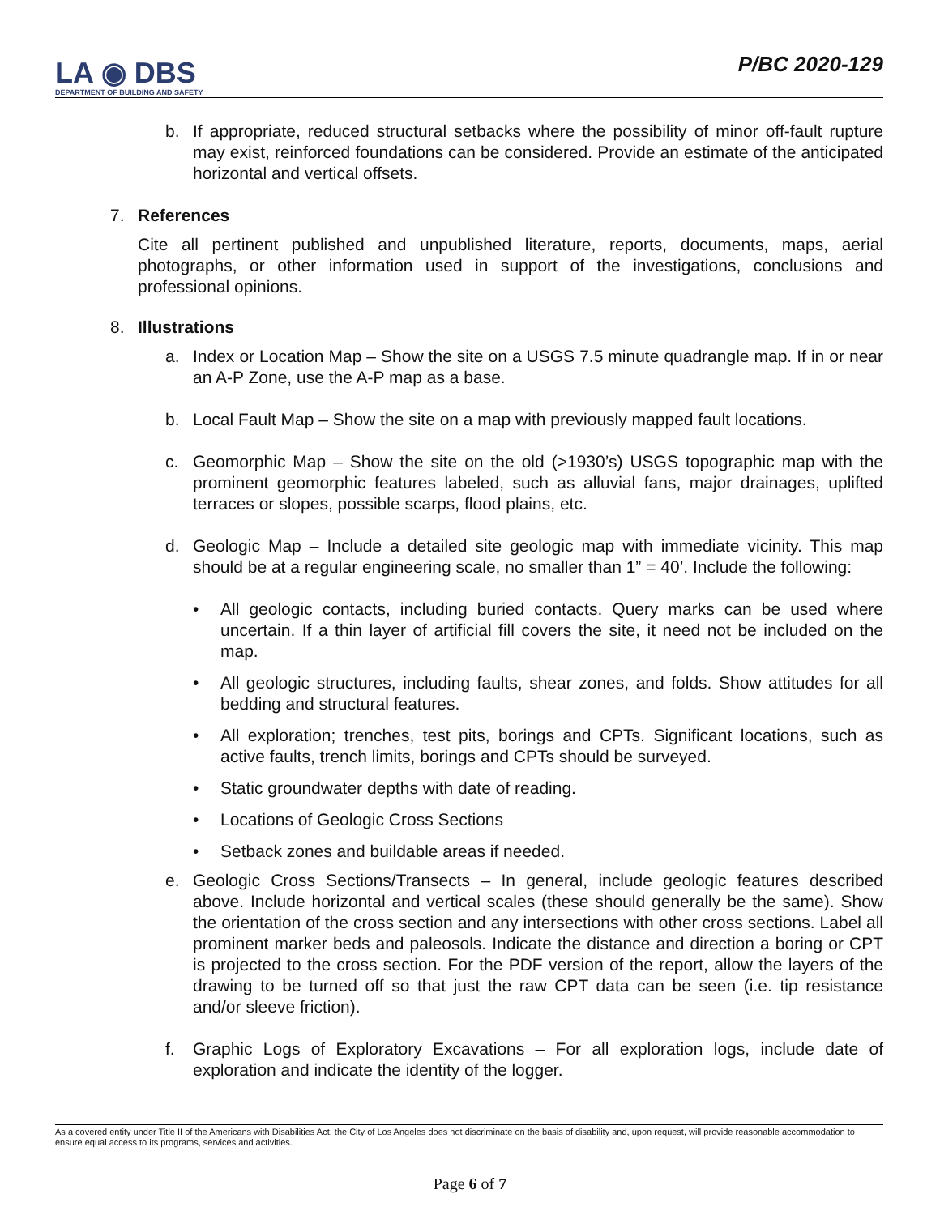LA ◉ DBS
DEPARTMENT OF BUILDING AND SAFETY
P/BC 2020-129
b. If appropriate, reduced structural setbacks where the possibility of minor off-fault rupture may exist, reinforced foundations can be considered. Provide an estimate of the anticipated horizontal and vertical offsets.
7. References
Cite all pertinent published and unpublished literature, reports, documents, maps, aerial photographs, or other information used in support of the investigations, conclusions and professional opinions.
8. Illustrations
a. Index or Location Map – Show the site on a USGS 7.5 minute quadrangle map. If in or near an A-P Zone, use the A-P map as a base.
b. Local Fault Map – Show the site on a map with previously mapped fault locations.
c. Geomorphic Map – Show the site on the old (>1930’s) USGS topographic map with the prominent geomorphic features labeled, such as alluvial fans, major drainages, uplifted terraces or slopes, possible scarps, flood plains, etc.
d. Geologic Map – Include a detailed site geologic map with immediate vicinity. This map should be at a regular engineering scale, no smaller than 1” = 40’. Include the following:
• All geologic contacts, including buried contacts. Query marks can be used where uncertain. If a thin layer of artificial fill covers the site, it need not be included on the map.
• All geologic structures, including faults, shear zones, and folds. Show attitudes for all bedding and structural features.
• All exploration; trenches, test pits, borings and CPTs. Significant locations, such as active faults, trench limits, borings and CPTs should be surveyed.
• Static groundwater depths with date of reading.
• Locations of Geologic Cross Sections
• Setback zones and buildable areas if needed.
e. Geologic Cross Sections/Transects – In general, include geologic features described above. Include horizontal and vertical scales (these should generally be the same). Show the orientation of the cross section and any intersections with other cross sections. Label all prominent marker beds and paleosols. Indicate the distance and direction a boring or CPT is projected to the cross section. For the PDF version of the report, allow the layers of the drawing to be turned off so that just the raw CPT data can be seen (i.e. tip resistance and/or sleeve friction).
f. Graphic Logs of Exploratory Excavations – For all exploration logs, include date of exploration and indicate the identity of the logger.
As a covered entity under Title II of the Americans with Disabilities Act, the City of Los Angeles does not discriminate on the basis of disability and, upon request, will provide reasonable accommodation to ensure equal access to its programs, services and activities.
Page 6 of 7